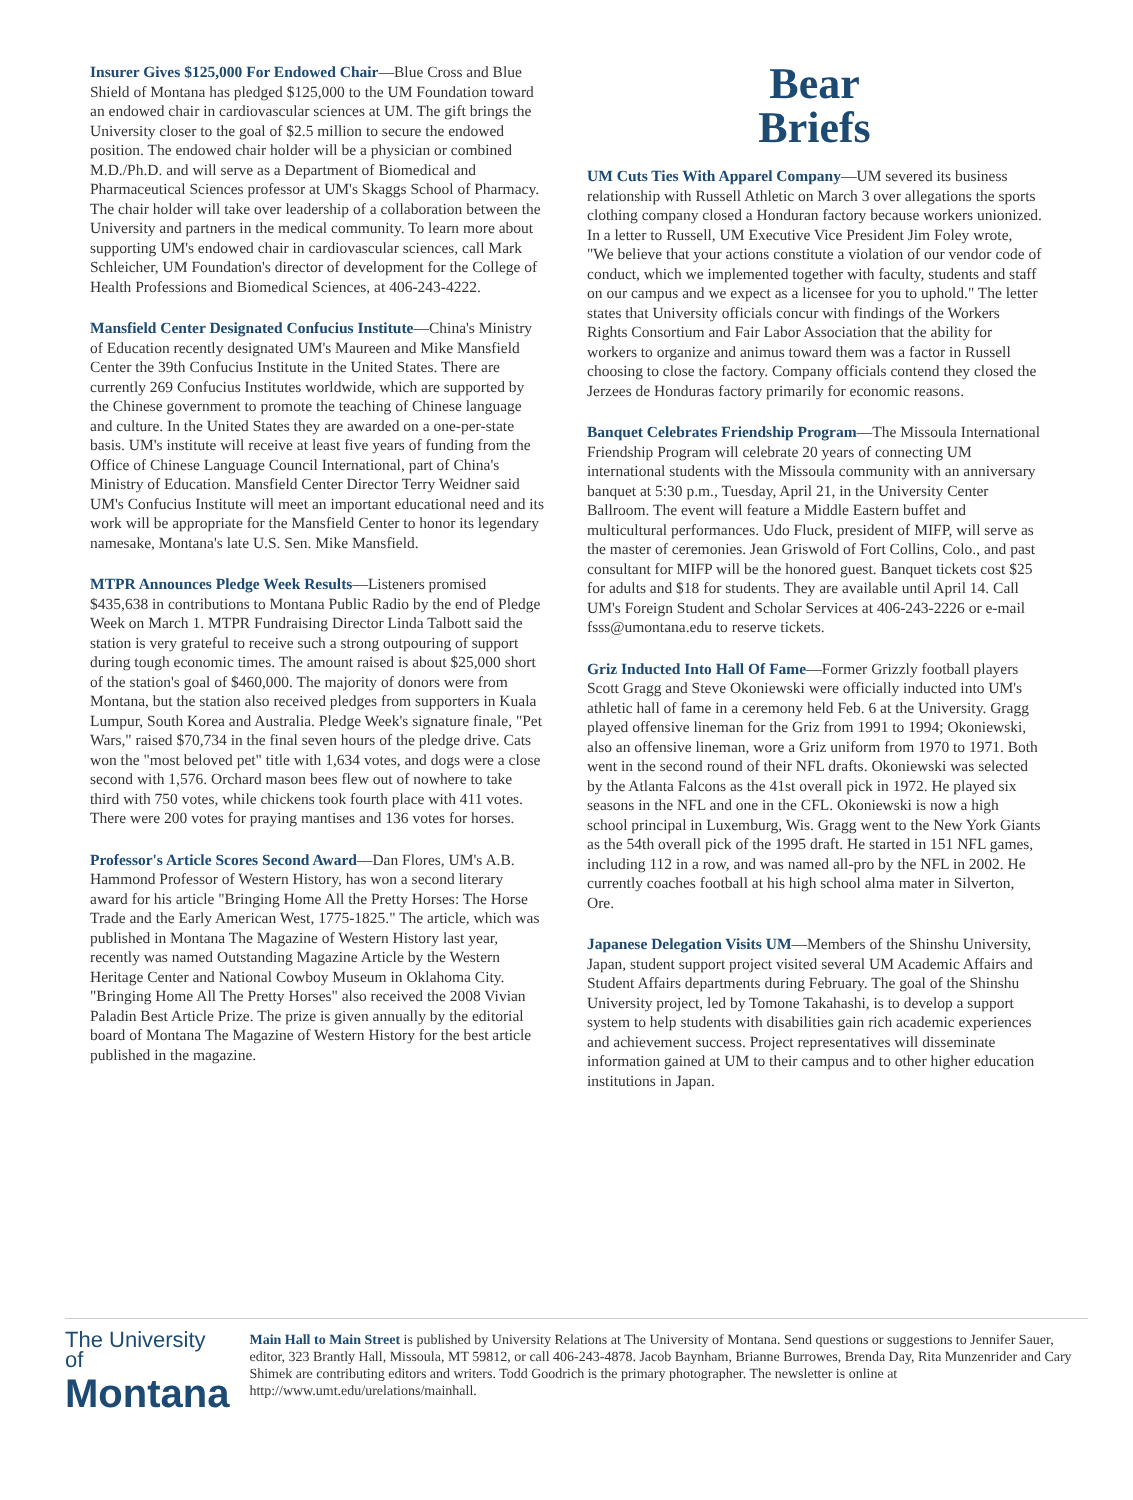Insurer Gives $125,000 For Endowed Chair—Blue Cross and Blue Shield of Montana has pledged $125,000 to the UM Foundation toward an endowed chair in cardiovascular sciences at UM. The gift brings the University closer to the goal of $2.5 million to secure the endowed position. The endowed chair holder will be a physician or combined M.D./Ph.D. and will serve as a Department of Biomedical and Pharmaceutical Sciences professor at UM's Skaggs School of Pharmacy. The chair holder will take over leadership of a collaboration between the University and partners in the medical community. To learn more about supporting UM's endowed chair in cardiovascular sciences, call Mark Schleicher, UM Foundation's director of development for the College of Health Professions and Biomedical Sciences, at 406-243-4222.
Mansfield Center Designated Confucius Institute—China's Ministry of Education recently designated UM's Maureen and Mike Mansfield Center the 39th Confucius Institute in the United States. There are currently 269 Confucius Institutes worldwide, which are supported by the Chinese government to promote the teaching of Chinese language and culture. In the United States they are awarded on a one-per-state basis. UM's institute will receive at least five years of funding from the Office of Chinese Language Council International, part of China's Ministry of Education. Mansfield Center Director Terry Weidner said UM's Confucius Institute will meet an important educational need and its work will be appropriate for the Mansfield Center to honor its legendary namesake, Montana's late U.S. Sen. Mike Mansfield.
MTPR Announces Pledge Week Results—Listeners promised $435,638 in contributions to Montana Public Radio by the end of Pledge Week on March 1. MTPR Fundraising Director Linda Talbott said the station is very grateful to receive such a strong outpouring of support during tough economic times. The amount raised is about $25,000 short of the station's goal of $460,000. The majority of donors were from Montana, but the station also received pledges from supporters in Kuala Lumpur, South Korea and Australia. Pledge Week's signature finale, "Pet Wars," raised $70,734 in the final seven hours of the pledge drive. Cats won the "most beloved pet" title with 1,634 votes, and dogs were a close second with 1,576. Orchard mason bees flew out of nowhere to take third with 750 votes, while chickens took fourth place with 411 votes. There were 200 votes for praying mantises and 136 votes for horses.
Professor's Article Scores Second Award—Dan Flores, UM's A.B. Hammond Professor of Western History, has won a second literary award for his article "Bringing Home All the Pretty Horses: The Horse Trade and the Early American West, 1775-1825." The article, which was published in Montana The Magazine of Western History last year, recently was named Outstanding Magazine Article by the Western Heritage Center and National Cowboy Museum in Oklahoma City. "Bringing Home All The Pretty Horses" also received the 2008 Vivian Paladin Best Article Prize. The prize is given annually by the editorial board of Montana The Magazine of Western History for the best article published in the magazine.
Bear
Briefs
UM Cuts Ties With Apparel Company—UM severed its business relationship with Russell Athletic on March 3 over allegations the sports clothing company closed a Honduran factory because workers unionized. In a letter to Russell, UM Executive Vice President Jim Foley wrote, "We believe that your actions constitute a violation of our vendor code of conduct, which we implemented together with faculty, students and staff on our campus and we expect as a licensee for you to uphold." The letter states that University officials concur with findings of the Workers Rights Consortium and Fair Labor Association that the ability for workers to organize and animus toward them was a factor in Russell choosing to close the factory. Company officials contend they closed the Jerzees de Honduras factory primarily for economic reasons.
Banquet Celebrates Friendship Program—The Missoula International Friendship Program will celebrate 20 years of connecting UM international students with the Missoula community with an anniversary banquet at 5:30 p.m., Tuesday, April 21, in the University Center Ballroom. The event will feature a Middle Eastern buffet and multicultural performances. Udo Fluck, president of MIFP, will serve as the master of ceremonies. Jean Griswold of Fort Collins, Colo., and past consultant for MIFP will be the honored guest. Banquet tickets cost $25 for adults and $18 for students. They are available until April 14. Call UM's Foreign Student and Scholar Services at 406-243-2226 or e-mail fsss@umontana.edu to reserve tickets.
Griz Inducted Into Hall Of Fame—Former Grizzly football players Scott Gragg and Steve Okoniewski were officially inducted into UM's athletic hall of fame in a ceremony held Feb. 6 at the University. Gragg played offensive lineman for the Griz from 1991 to 1994; Okoniewski, also an offensive lineman, wore a Griz uniform from 1970 to 1971. Both went in the second round of their NFL drafts. Okoniewski was selected by the Atlanta Falcons as the 41st overall pick in 1972. He played six seasons in the NFL and one in the CFL. Okoniewski is now a high school principal in Luxemburg, Wis. Gragg went to the New York Giants as the 54th overall pick of the 1995 draft. He started in 151 NFL games, including 112 in a row, and was named all-pro by the NFL in 2002. He currently coaches football at his high school alma mater in Silverton, Ore.
Japanese Delegation Visits UM—Members of the Shinshu University, Japan, student support project visited several UM Academic Affairs and Student Affairs departments during February. The goal of the Shinshu University project, led by Tomone Takahashi, is to develop a support system to help students with disabilities gain rich academic experiences and achievement success. Project representatives will disseminate information gained at UM to their campus and to other higher education institutions in Japan.
The University of
Montana
Main Hall to Main Street is published by University Relations at The University of Montana. Send questions or suggestions to Jennifer Sauer, editor, 323 Brantly Hall, Missoula, MT 59812, or call 406-243-4878. Jacob Baynham, Brianne Burrowes, Brenda Day, Rita Munzenrider and Cary Shimek are contributing editors and writers. Todd Goodrich is the primary photographer. The newsletter is online at http://www.umt.edu/urelations/mainhall.